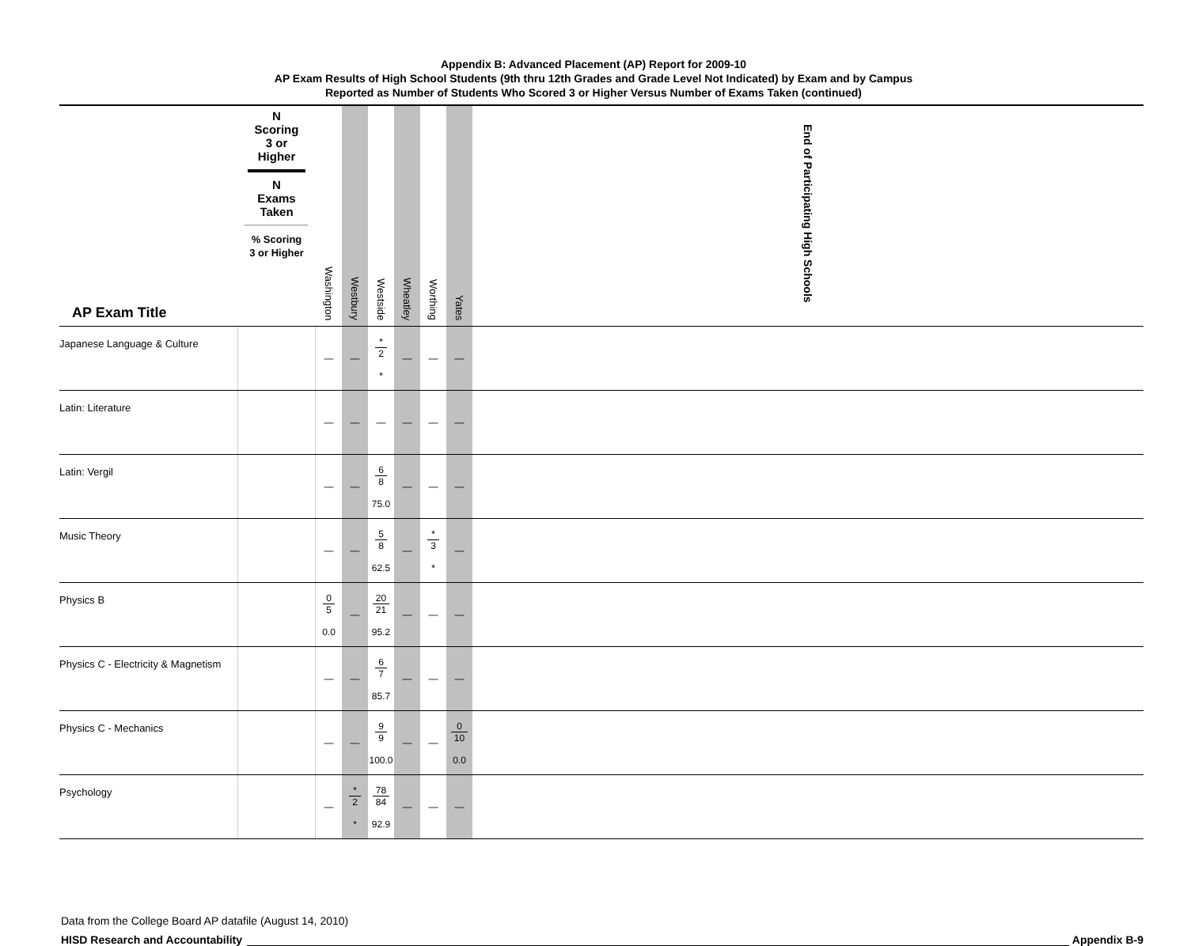Appendix B: Advanced Placement (AP) Report for 2009-10
AP Exam Results of High School Students (9th thru 12th Grades and Grade Level Not Indicated) by Exam and by Campus
Reported as Number of Students Who Scored 3 or Higher Versus Number of Exams Taken (continued)
| AP Exam Title | N Scoring 3 or Higher N Exams Taken % Scoring 3 or Higher | Washington | Westbury | Westside | Wheatley | Worthing | Yates | | | | | | | | | | | | | | | | | | | | | End of Participating High Schools |
| --- | --- | --- | --- | --- | --- | --- | --- | --- | --- | --- | --- | --- | --- | --- | --- | --- | --- | --- | --- | --- | --- | --- | --- | --- | --- | --- | --- | --- |
| Japanese Language & Culture | | — | — | * 2 * | — | — | — | | | | | | | | | | | | | | | | | | | | | |
| Latin: Literature | | — | — | — | — | — | — | | | | | | | | | | | | | | | | | | | | | |
| Latin: Vergil | | — | — | 6 8 75.0 | — | — | — | | | | | | | | | | | | | | | | | | | | | |
| Music Theory | | — | — | 5 8 62.5 | — | * 3 * | — | | | | | | | | | | | | | | | | | | | | | |
| Physics B | | 0 5 0.0 | — | 20 21 95.2 | — | — | — | | | | | | | | | | | | | | | | | | | | | |
| Physics C - Electricity & Magnetism | | — | — | 6 7 85.7 | — | — | — | | | | | | | | | | | | | | | | | | | | | |
| Physics C - Mechanics | | — | — | 9 9 100.0 | — | — | 0 10 0.0 | | | | | | | | | | | | | | | | | | | | | |
| Psychology | | — | * 2 * | 78 84 92.9 | — | — | — | | | | | | | | | | | | | | | | | | | | | |
Data from the College Board AP datafile (August 14, 2010)
HISD Research and Accountability Appendix B-9